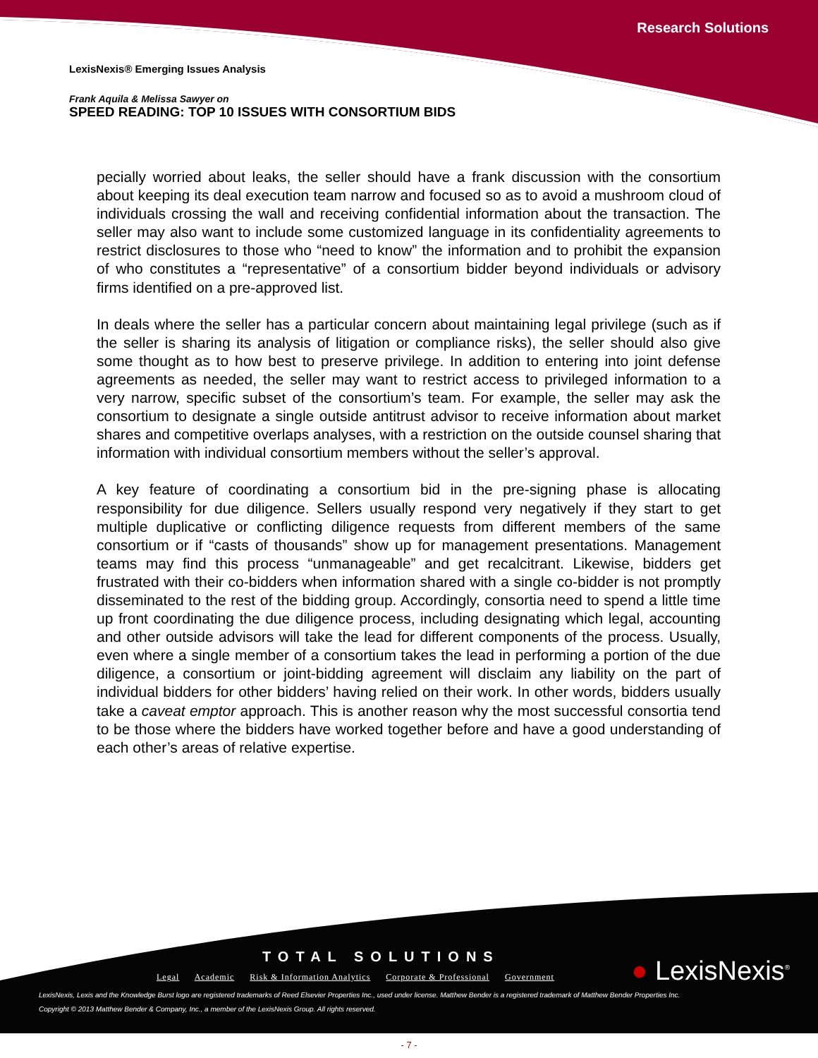Research Solutions
LexisNexis® Emerging Issues Analysis
Frank Aquila & Melissa Sawyer on
SPEED READING: TOP 10 ISSUES WITH CONSORTIUM BIDS
pecially worried about leaks, the seller should have a frank discussion with the consortium about keeping its deal execution team narrow and focused so as to avoid a mushroom cloud of individuals crossing the wall and receiving confidential information about the transaction. The seller may also want to include some customized language in its confidentiality agreements to restrict disclosures to those who “need to know” the information and to prohibit the expansion of who constitutes a “representative” of a consortium bidder beyond individuals or advisory firms identified on a pre-approved list.
In deals where the seller has a particular concern about maintaining legal privilege (such as if the seller is sharing its analysis of litigation or compliance risks), the seller should also give some thought as to how best to preserve privilege. In addition to entering into joint defense agreements as needed, the seller may want to restrict access to privileged information to a very narrow, specific subset of the consortium’s team. For example, the seller may ask the consortium to designate a single outside antitrust advisor to receive information about market shares and competitive overlaps analyses, with a restriction on the outside counsel sharing that information with individual consortium members without the seller’s approval.
A key feature of coordinating a consortium bid in the pre-signing phase is allocating responsibility for due diligence. Sellers usually respond very negatively if they start to get multiple duplicative or conflicting diligence requests from different members of the same consortium or if “casts of thousands” show up for management presentations. Management teams may find this process “unmanageable” and get recalcitrant. Likewise, bidders get frustrated with their co-bidders when information shared with a single co-bidder is not promptly disseminated to the rest of the bidding group. Accordingly, consortia need to spend a little time up front coordinating the due diligence process, including designating which legal, accounting and other outside advisors will take the lead for different components of the process. Usually, even where a single member of a consortium takes the lead in performing a portion of the due diligence, a consortium or joint-bidding agreement will disclaim any liability on the part of individual bidders for other bidders’ having relied on their work. In other words, bidders usually take a caveat emptor approach. This is another reason why the most successful consortia tend to be those where the bidders have worked together before and have a good understanding of each other’s areas of relative expertise.
TOTAL SOLUTIONS
Legal Academic Risk & Information Analytics Corporate & Professional Government
● LexisNexis<sup>®</sup>
LexisNexis, Lexis and the Knowledge Burst logo are registered trademarks of Reed Elsevier Properties Inc., used under license. Matthew Bender is a registered trademark of Matthew Bender Properties Inc.
Copyright © 2013 Matthew Bender & Company, Inc., a member of the LexisNexis Group. All rights reserved.
- 7 -